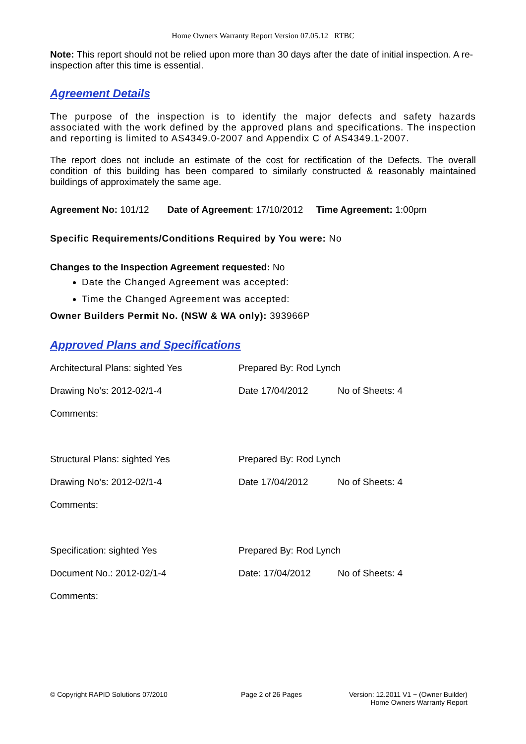Home Owners Warranty Report Version 07.05.12 RTBC
Note: This report should not be relied upon more than 30 days after the date of initial inspection. A re-inspection after this time is essential.
Agreement Details
The purpose of the inspection is to identify the major defects and safety hazards associated with the work defined by the approved plans and specifications. The inspection and reporting is limited to AS4349.0-2007 and Appendix C of AS4349.1-2007.
The report does not include an estimate of the cost for rectification of the Defects. The overall condition of this building has been compared to similarly constructed & reasonably maintained buildings of approximately the same age.
Agreement No: 101/12 Date of Agreement: 17/10/2012 Time Agreement: 1:00pm
Specific Requirements/Conditions Required by You were: No
Changes to the Inspection Agreement requested: No
Date the Changed Agreement was accepted:
Time the Changed Agreement was accepted:
Owner Builders Permit No. (NSW & WA only): 393966P
Approved Plans and Specifications
Architectural Plans: sighted Yes Prepared By: Rod Lynch
Drawing No’s: 2012-02/1-4 Date 17/04/2012 No of Sheets: 4
Comments:
Structural Plans: sighted Yes Prepared By: Rod Lynch
Drawing No’s: 2012-02/1-4 Date 17/04/2012 No of Sheets: 4
Comments:
Specification: sighted Yes Prepared By: Rod Lynch
Document No.: 2012-02/1-4 Date: 17/04/2012 No of Sheets: 4
Comments:
© Copyright RAPID Solutions 07/2010 Page 2 of 26 Pages Version: 12.2011 V1 ~ (Owner Builder)
Home Owners Warranty Report